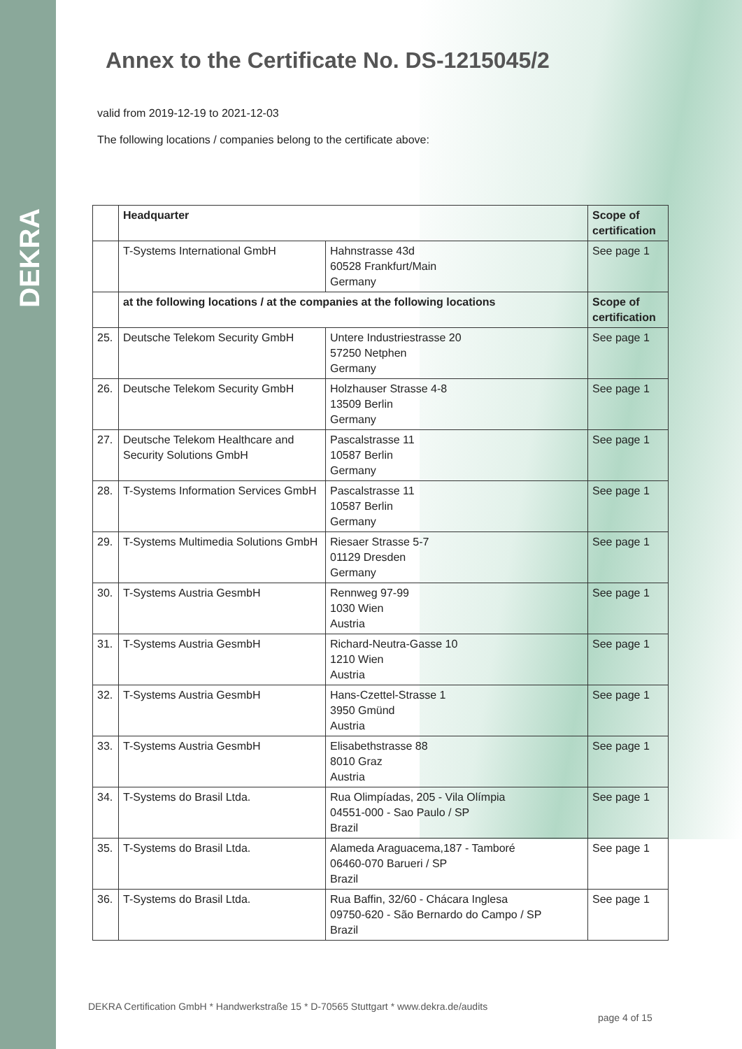DEKRA
Annex to the Certificate No. DS-1215045/2
valid from 2019-12-19 to 2021-12-03
The following locations / companies belong to the certificate above:
| | Headquarter | | Scope of certification |
| | T-Systems International GmbH | Hahnstrasse 43d 60528 Frankfurt/Main Germany | See page 1 |
| | at the following locations / at the companies at the following locations | | Scope of certification |
| 25. | Deutsche Telekom Security GmbH | Untere Industriestrasse 20 57250 Netphen Germany | See page 1 |
| 26. | Deutsche Telekom Security GmbH | Holzhauser Strasse 4-8 13509 Berlin Germany | See page 1 |
| 27. | Deutsche Telekom Healthcare and Security Solutions GmbH | Pascalstrasse 11 10587 Berlin Germany | See page 1 |
| 28. | T-Systems Information Services GmbH | Pascalstrasse 11 10587 Berlin Germany | See page 1 |
| 29. | T-Systems Multimedia Solutions GmbH | Riesaer Strasse 5-7 01129 Dresden Germany | See page 1 |
| 30. | T-Systems Austria GesmbH | Rennweg 97-99 1030 Wien Austria | See page 1 |
| 31. | T-Systems Austria GesmbH | Richard-Neutra-Gasse 10 1210 Wien Austria | See page 1 |
| 32. | T-Systems Austria GesmbH | Hans-Czettel-Strasse 1 3950 Gmünd Austria | See page 1 |
| 33. | T-Systems Austria GesmbH | Elisabethstrasse 88 8010 Graz Austria | See page 1 |
| 34. | T-Systems do Brasil Ltda. | Rua Olimpíadas, 205 - Vila Olímpia 04551-000 - Sao Paulo / SP Brazil | See page 1 |
| 35. | T-Systems do Brasil Ltda. | Alameda Araguacema,187 - Tamboré 06460-070 Barueri / SP Brazil | See page 1 |
| 36. | T-Systems do Brasil Ltda. | Rua Baffin, 32/60 - Chácara Inglesa 09750-620 - São Bernardo do Campo / SP Brazil | See page 1 |
DEKRA Certification GmbH * Handwerkstraße 15 * D-70565 Stuttgart * www.dekra.de/audits
page 4 of 15